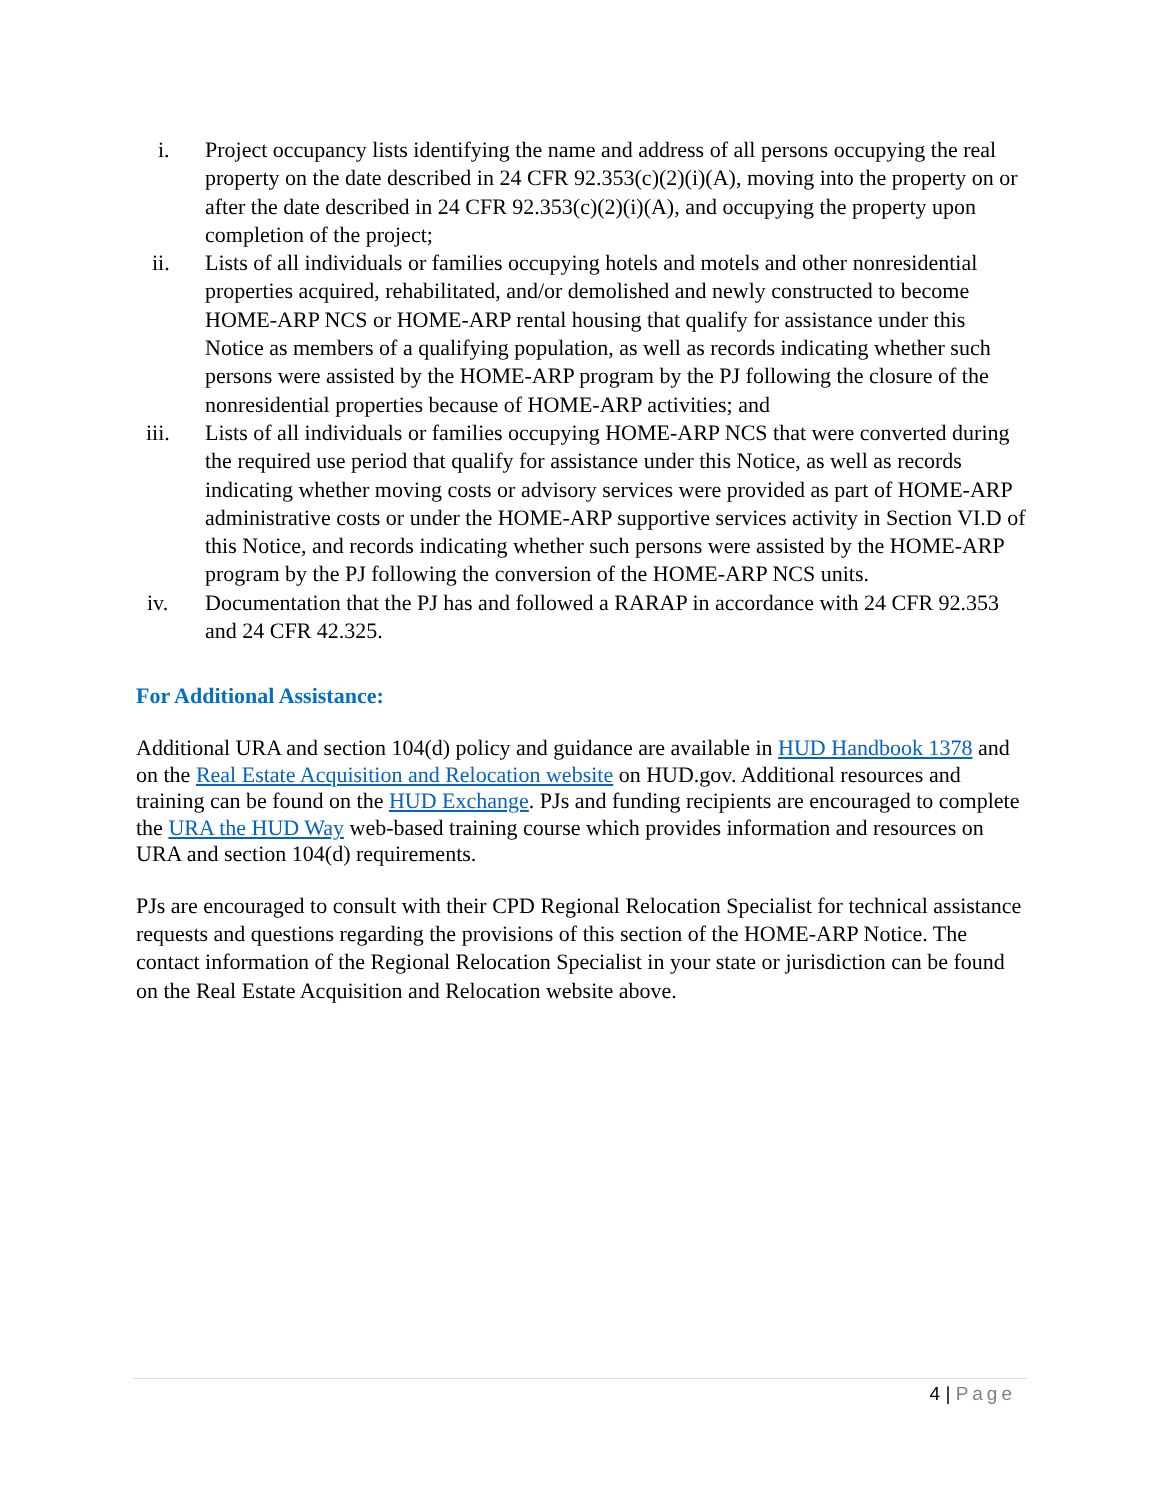i. Project occupancy lists identifying the name and address of all persons occupying the real property on the date described in 24 CFR 92.353(c)(2)(i)(A), moving into the property on or after the date described in 24 CFR 92.353(c)(2)(i)(A), and occupying the property upon completion of the project;
ii. Lists of all individuals or families occupying hotels and motels and other nonresidential properties acquired, rehabilitated, and/or demolished and newly constructed to become HOME-ARP NCS or HOME-ARP rental housing that qualify for assistance under this Notice as members of a qualifying population, as well as records indicating whether such persons were assisted by the HOME-ARP program by the PJ following the closure of the nonresidential properties because of HOME-ARP activities; and
iii. Lists of all individuals or families occupying HOME-ARP NCS that were converted during the required use period that qualify for assistance under this Notice, as well as records indicating whether moving costs or advisory services were provided as part of HOME-ARP administrative costs or under the HOME-ARP supportive services activity in Section VI.D of this Notice, and records indicating whether such persons were assisted by the HOME-ARP program by the PJ following the conversion of the HOME-ARP NCS units.
iv. Documentation that the PJ has and followed a RARAP in accordance with 24 CFR 92.353 and 24 CFR 42.325.
For Additional Assistance:
Additional URA and section 104(d) policy and guidance are available in HUD Handbook 1378 and on the Real Estate Acquisition and Relocation website on HUD.gov. Additional resources and training can be found on the HUD Exchange. PJs and funding recipients are encouraged to complete the URA the HUD Way web-based training course which provides information and resources on URA and section 104(d) requirements.
PJs are encouraged to consult with their CPD Regional Relocation Specialist for technical assistance requests and questions regarding the provisions of this section of the HOME-ARP Notice. The contact information of the Regional Relocation Specialist in your state or jurisdiction can be found on the Real Estate Acquisition and Relocation website above.
4 | Page